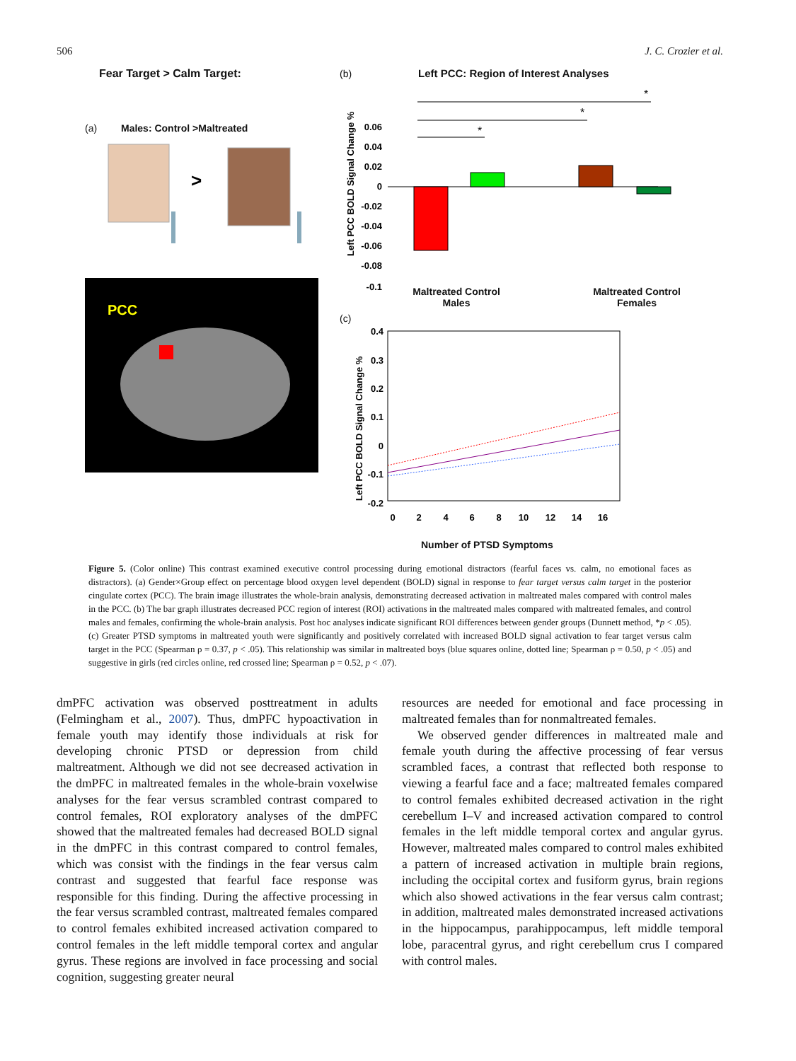506 J. C. Crozier et al.
Fear Target > Calm Target:
(a) Males: Control >Maltreated
>
PCC
(b) Left PCC: Region of Interest Analyses
Left PCC BOLD Signal Change %
0.06
0.04
0.02
0
-0.02
-0.04
-0.06
-0.08
-0.1
*
*
*
Maltreated Control
Males
Maltreated Control
Females
(c)
Left PCC BOLD Signal Change %
0.4
0.3
0.2
0.1
0
-0.1
-0.2
0
2
4
6
8
10
12
14
16
Number of PTSD Symptoms
Figure 5. (Color online) This contrast examined executive control processing during emotional distractors (fearful faces vs. calm, no emotional faces as distractors). (a) Gender×Group effect on percentage blood oxygen level dependent (BOLD) signal in response to fear target versus calm target in the posterior cingulate cortex (PCC). The brain image illustrates the whole-brain analysis, demonstrating decreased activation in maltreated males compared with control males in the PCC. (b) The bar graph illustrates decreased PCC region of interest (ROI) activations in the maltreated males compared with maltreated females, and control males and females, confirming the whole-brain analysis. Post hoc analyses indicate significant ROI differences between gender groups (Dunnett method, *p < .05). (c) Greater PTSD symptoms in maltreated youth were significantly and positively correlated with increased BOLD signal activation to fear target versus calm target in the PCC (Spearman ρ = 0.37, p < .05). This relationship was similar in maltreated boys (blue squares online, dotted line; Spearman ρ = 0.50, p < .05) and suggestive in girls (red circles online, red crossed line; Spearman ρ = 0.52, p < .07).
dmPFC activation was observed posttreatment in adults (Felmingham et al., 2007). Thus, dmPFC hypoactivation in female youth may identify those individuals at risk for developing chronic PTSD or depression from child maltreatment. Although we did not see decreased activation in the dmPFC in maltreated females in the whole-brain voxelwise analyses for the fear versus scrambled contrast compared to control females, ROI exploratory analyses of the dmPFC showed that the maltreated females had decreased BOLD signal in the dmPFC in this contrast compared to control females, which was consist with the findings in the fear versus calm contrast and suggested that fearful face response was responsible for this finding. During the affective processing in the fear versus scrambled contrast, maltreated females compared to control females exhibited increased activation compared to control females in the left middle temporal cortex and angular gyrus. These regions are involved in face processing and social cognition, suggesting greater neural
resources are needed for emotional and face processing in maltreated females than for nonmaltreated females.
We observed gender differences in maltreated male and female youth during the affective processing of fear versus scrambled faces, a contrast that reflected both response to viewing a fearful face and a face; maltreated females compared to control females exhibited decreased activation in the right cerebellum I–V and increased activation compared to control females in the left middle temporal cortex and angular gyrus. However, maltreated males compared to control males exhibited a pattern of increased activation in multiple brain regions, including the occipital cortex and fusiform gyrus, brain regions which also showed activations in the fear versus calm contrast; in addition, maltreated males demonstrated increased activations in the hippocampus, parahippocampus, left middle temporal lobe, paracentral gyrus, and right cerebellum crus I compared with control males.